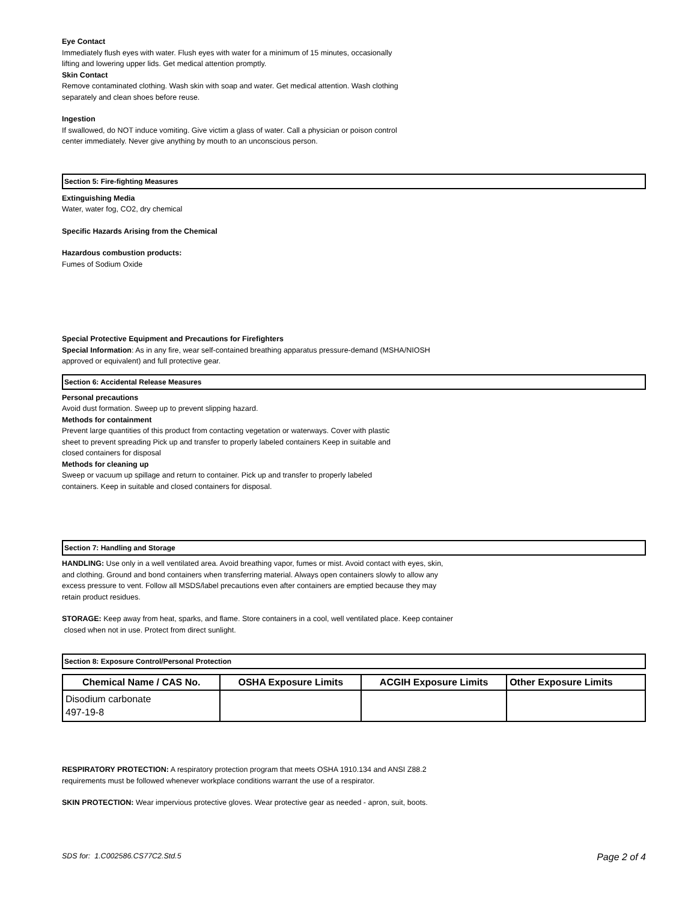Eye Contact
Immediately flush eyes with water. Flush eyes with water for a minimum of 15 minutes, occasionally
lifting and lowering upper lids. Get medical attention promptly.
Skin Contact
Remove contaminated clothing. Wash skin with soap and water. Get medical attention. Wash clothing
separately and clean shoes before reuse.
Ingestion
If swallowed, do NOT induce vomiting. Give victim a glass of water. Call a physician or poison control
center immediately. Never give anything by mouth to an unconscious person.
Section 5: Fire-fighting Measures
Extinguishing Media
Water, water fog, CO2, dry chemical
Specific Hazards Arising from the Chemical
Hazardous combustion products:
Fumes of Sodium Oxide
Special Protective Equipment and Precautions for Firefighters
Special Information: As in any fire, wear self-contained breathing apparatus pressure-demand (MSHA/NIOSH
approved or equivalent) and full protective gear.
Section 6: Accidental Release Measures
Personal precautions
Avoid dust formation. Sweep up to prevent slipping hazard.
Methods for containment
Prevent large quantities of this product from contacting vegetation or waterways. Cover with plastic
sheet to prevent spreading Pick up and transfer to properly labeled containers Keep in suitable and
closed containers for disposal
Methods for cleaning up
Sweep or vacuum up spillage and return to container. Pick up and transfer to properly labeled
containers. Keep in suitable and closed containers for disposal.
Section 7: Handling and Storage
HANDLING: Use only in a well ventilated area. Avoid breathing vapor, fumes or mist. Avoid contact with eyes, skin,
and clothing. Ground and bond containers when transferring material. Always open containers slowly to allow any
excess pressure to vent. Follow all MSDS/label precautions even after containers are emptied because they may
retain product residues.
STORAGE: Keep away from heat, sparks, and flame. Store containers in a cool, well ventilated place. Keep container
closed when not in use. Protect from direct sunlight.
Section 8: Exposure Control/Personal Protection
| Chemical Name / CAS No. | OSHA Exposure Limits | ACGIH Exposure Limits | Other Exposure Limits |
| --- | --- | --- | --- |
| Disodium carbonate 497-19-8 | | | |
RESPIRATORY PROTECTION: A respiratory protection program that meets OSHA 1910.134 and ANSI Z88.2
requirements must be followed whenever workplace conditions warrant the use of a respirator.
SKIN PROTECTION: Wear impervious protective gloves. Wear protective gear as needed - apron, suit, boots.
SDS for: 1.C002586.CS77C2.Std.5 Page 2 of 4